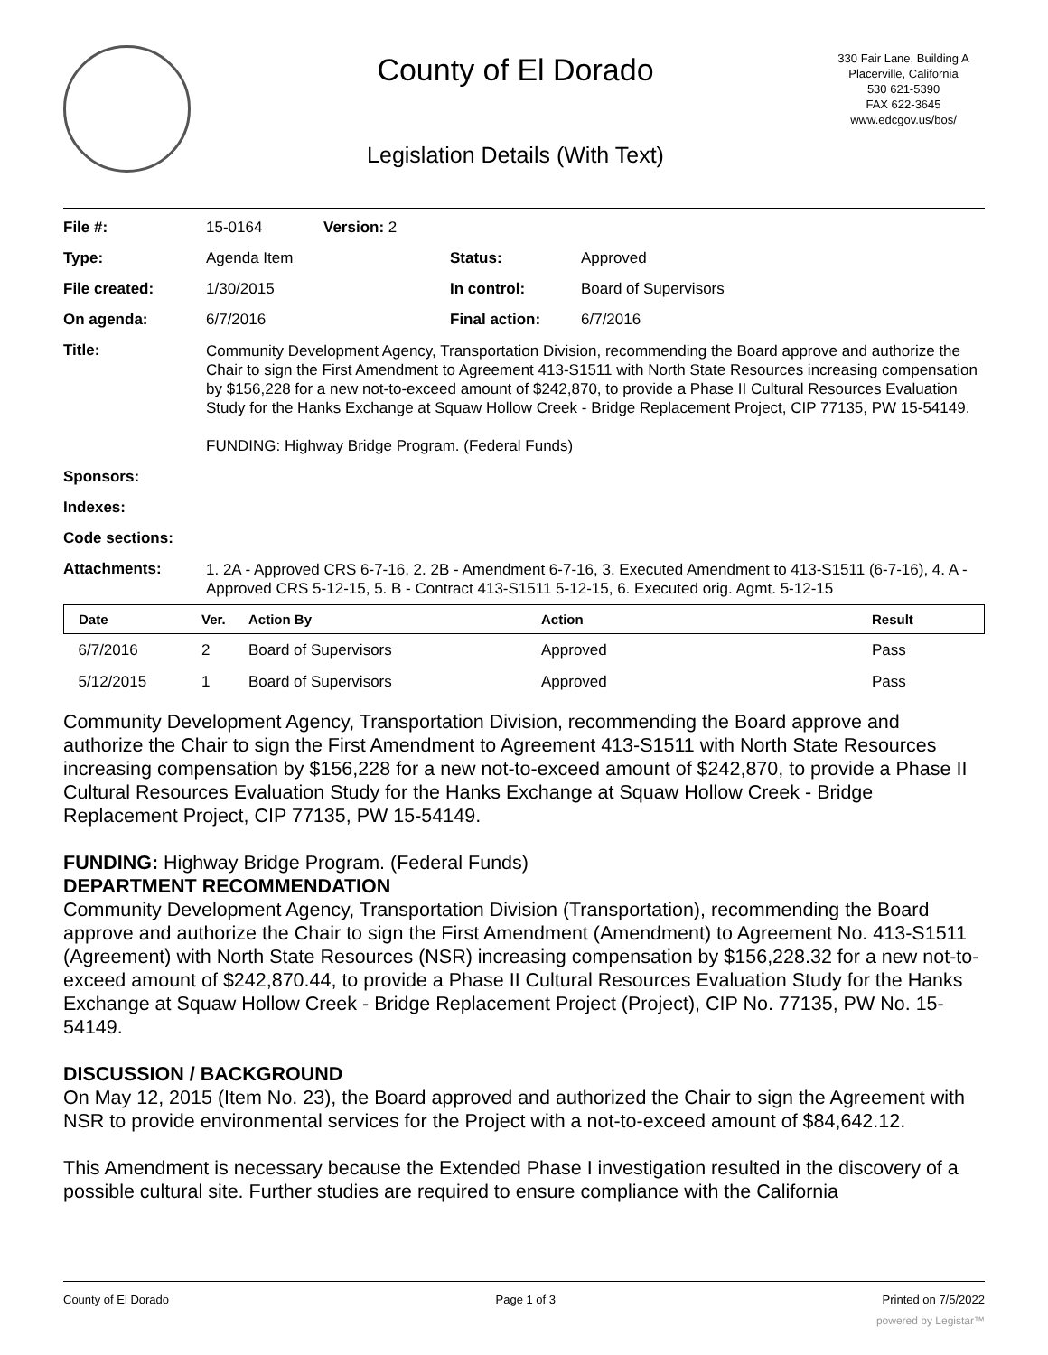County of El Dorado
Legislation Details (With Text)
330 Fair Lane, Building A
Placerville, California
530 621-5390
FAX 622-3645
www.edcgov.us/bos/
| File #: | 15-0164 | Version: 2 | | |
| Type: | Agenda Item | | Status: | Approved |
| File created: | 1/30/2015 | | In control: | Board of Supervisors |
| On agenda: | 6/7/2016 | | Final action: | 6/7/2016 |
| Title: | Community Development Agency, Transportation Division, recommending the Board approve and authorize the Chair to sign the First Amendment to Agreement 413-S1511 with North State Resources increasing compensation by $156,228 for a new not-to-exceed amount of $242,870, to provide a Phase II Cultural Resources Evaluation Study for the Hanks Exchange at Squaw Hollow Creek - Bridge Replacement Project, CIP 77135, PW 15-54149. FUNDING: Highway Bridge Program. (Federal Funds) | | | |
| Sponsors: | | | | |
| Indexes: | | | | |
| Code sections: | | | | |
| Attachments: | 1. 2A - Approved CRS 6-7-16, 2. 2B - Amendment 6-7-16, 3. Executed Amendment to 413-S1511 (6-7-16), 4. A - Approved CRS 5-12-15, 5. B - Contract 413-S1511 5-12-15, 6. Executed orig. Agmt. 5-12-15 | | | |
| Date | Ver. | Action By | Action | Result |
| --- | --- | --- | --- | --- |
| 6/7/2016 | 2 | Board of Supervisors | Approved | Pass |
| 5/12/2015 | 1 | Board of Supervisors | Approved | Pass |
Community Development Agency, Transportation Division, recommending the Board approve and authorize the Chair to sign the First Amendment to Agreement 413-S1511 with North State Resources increasing compensation by $156,228 for a new not-to-exceed amount of $242,870, to provide a Phase II Cultural Resources Evaluation Study for the Hanks Exchange at Squaw Hollow Creek - Bridge Replacement Project, CIP 77135, PW 15-54149.
FUNDING: Highway Bridge Program. (Federal Funds)
DEPARTMENT RECOMMENDATION
Community Development Agency, Transportation Division (Transportation), recommending the Board approve and authorize the Chair to sign the First Amendment (Amendment) to Agreement No. 413-S1511 (Agreement) with North State Resources (NSR) increasing compensation by $156,228.32 for a new not-to-exceed amount of $242,870.44, to provide a Phase II Cultural Resources Evaluation Study for the Hanks Exchange at Squaw Hollow Creek - Bridge Replacement Project (Project), CIP No. 77135, PW No. 15-54149.
DISCUSSION / BACKGROUND
On May 12, 2015 (Item No. 23), the Board approved and authorized the Chair to sign the Agreement with NSR to provide environmental services for the Project with a not-to-exceed amount of $84,642.12.
This Amendment is necessary because the Extended Phase I investigation resulted in the discovery of a possible cultural site. Further studies are required to ensure compliance with the California
County of El Dorado Page 1 of 3 Printed on 7/5/2022
powered by Legistar™